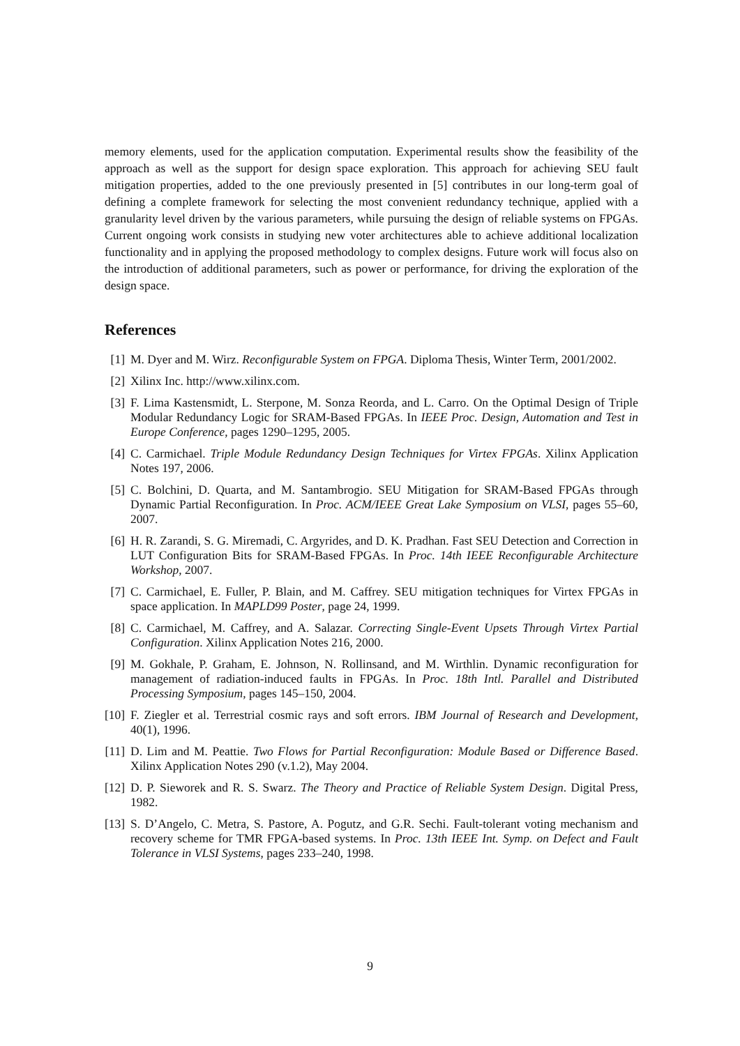memory elements, used for the application computation. Experimental results show the feasibility of the approach as well as the support for design space exploration. This approach for achieving SEU fault mitigation properties, added to the one previously presented in [5] contributes in our long-term goal of defining a complete framework for selecting the most convenient redundancy technique, applied with a granularity level driven by the various parameters, while pursuing the design of reliable systems on FPGAs. Current ongoing work consists in studying new voter architectures able to achieve additional localization functionality and in applying the proposed methodology to complex designs. Future work will focus also on the introduction of additional parameters, such as power or performance, for driving the exploration of the design space.
References
[1] M. Dyer and M. Wirz. Reconfigurable System on FPGA. Diploma Thesis, Winter Term, 2001/2002.
[2] Xilinx Inc. http://www.xilinx.com.
[3] F. Lima Kastensmidt, L. Sterpone, M. Sonza Reorda, and L. Carro. On the Optimal Design of Triple Modular Redundancy Logic for SRAM-Based FPGAs. In IEEE Proc. Design, Automation and Test in Europe Conference, pages 1290–1295, 2005.
[4] C. Carmichael. Triple Module Redundancy Design Techniques for Virtex FPGAs. Xilinx Application Notes 197, 2006.
[5] C. Bolchini, D. Quarta, and M. Santambrogio. SEU Mitigation for SRAM-Based FPGAs through Dynamic Partial Reconfiguration. In Proc. ACM/IEEE Great Lake Symposium on VLSI, pages 55–60, 2007.
[6] H. R. Zarandi, S. G. Miremadi, C. Argyrides, and D. K. Pradhan. Fast SEU Detection and Correction in LUT Configuration Bits for SRAM-Based FPGAs. In Proc. 14th IEEE Reconfigurable Architecture Workshop, 2007.
[7] C. Carmichael, E. Fuller, P. Blain, and M. Caffrey. SEU mitigation techniques for Virtex FPGAs in space application. In MAPLD99 Poster, page 24, 1999.
[8] C. Carmichael, M. Caffrey, and A. Salazar. Correcting Single-Event Upsets Through Virtex Partial Configuration. Xilinx Application Notes 216, 2000.
[9] M. Gokhale, P. Graham, E. Johnson, N. Rollinsand, and M. Wirthlin. Dynamic reconfiguration for management of radiation-induced faults in FPGAs. In Proc. 18th Intl. Parallel and Distributed Processing Symposium, pages 145–150, 2004.
[10] F. Ziegler et al. Terrestrial cosmic rays and soft errors. IBM Journal of Research and Development, 40(1), 1996.
[11] D. Lim and M. Peattie. Two Flows for Partial Reconfiguration: Module Based or Difference Based. Xilinx Application Notes 290 (v.1.2), May 2004.
[12] D. P. Sieworek and R. S. Swarz. The Theory and Practice of Reliable System Design. Digital Press, 1982.
[13] S. D’Angelo, C. Metra, S. Pastore, A. Pogutz, and G.R. Sechi. Fault-tolerant voting mechanism and recovery scheme for TMR FPGA-based systems. In Proc. 13th IEEE Int. Symp. on Defect and Fault Tolerance in VLSI Systems, pages 233–240, 1998.
9